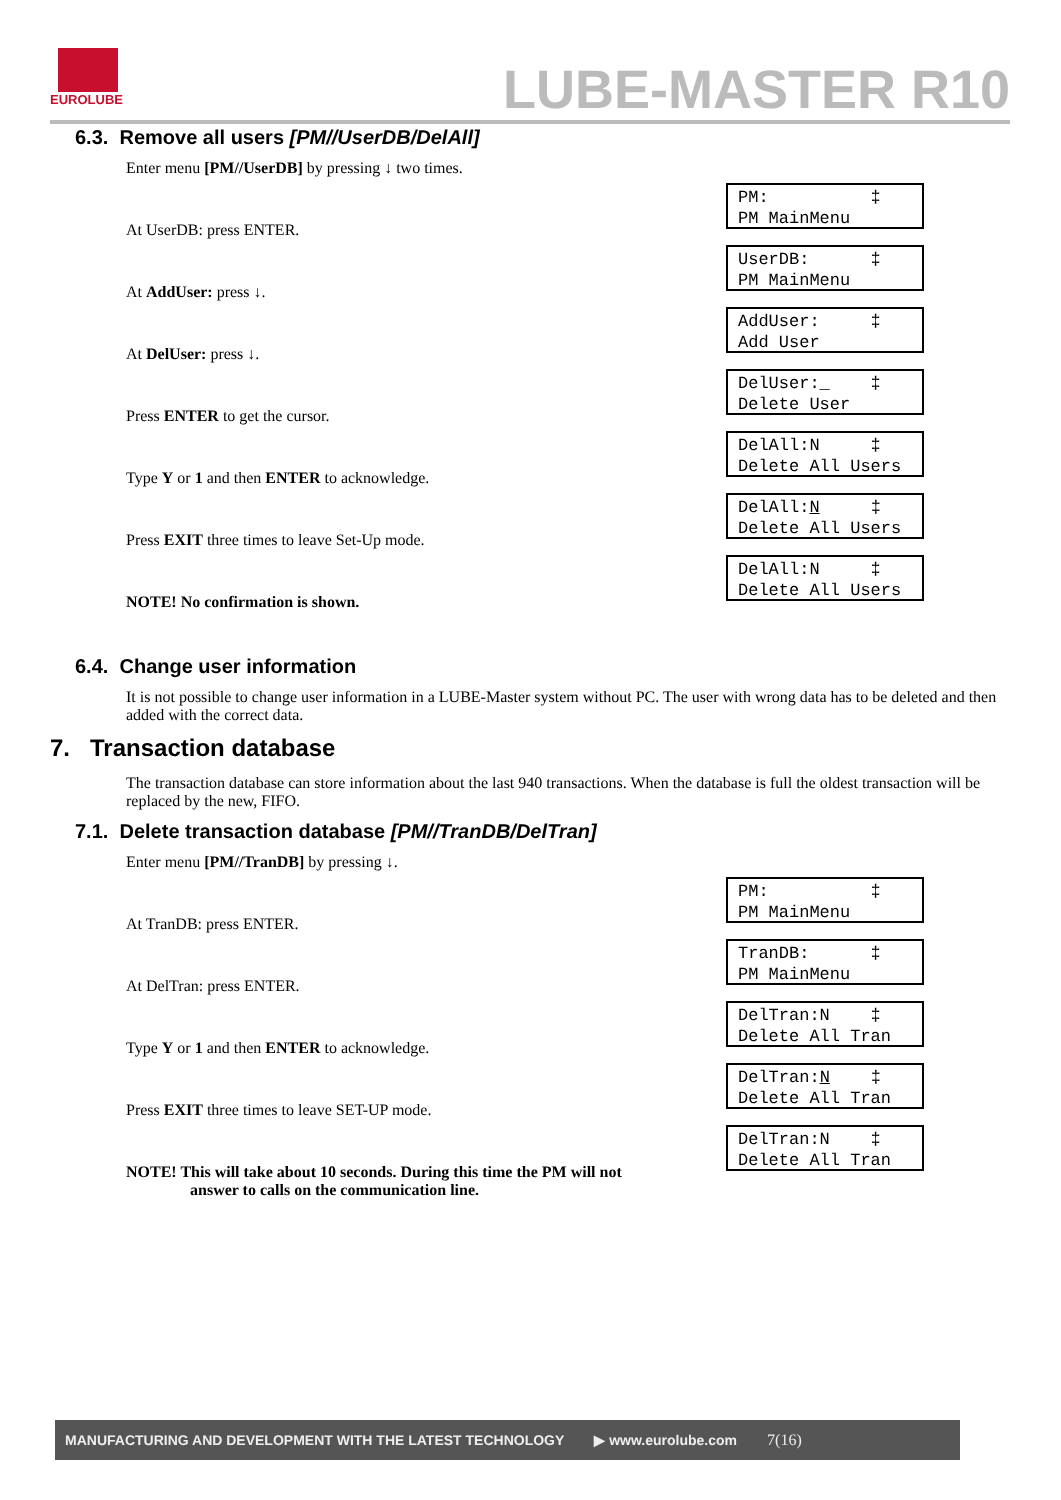EUROLUBE
LUBE-MASTER R10
6.3. Remove all users [PM//UserDB/DelAll]
Enter menu [PM//UserDB] by pressing ↓ two times.
At UserDB: press ENTER.
At AddUser: press ↓.
At DelUser: press ↓.
Press ENTER to get the cursor.
Type Y or 1 and then ENTER to acknowledge.
Press EXIT three times to leave Set-Up mode.
NOTE! No confirmation is shown.
PM: ‡ PM MainMenu
UserDB: ‡ PM MainMenu
AddUser: ‡ Add User
DelUser:_ ‡ Delete User
DelAll:N ‡ Delete All Users
DelAll:N ‡ Delete All Users
DelAll:N ‡ Delete All Users
6.4. Change user information
It is not possible to change user information in a LUBE-Master system without PC. The user with wrong data has to be deleted and then added with the correct data.
7. Transaction database
The transaction database can store information about the last 940 transactions. When the database is full the oldest transaction will be replaced by the new, FIFO.
7.1. Delete transaction database [PM//TranDB/DelTran]
Enter menu [PM//TranDB] by pressing ↓.
At TranDB: press ENTER.
At DelTran: press ENTER.
Type Y or 1 and then ENTER to acknowledge.
Press EXIT three times to leave SET-UP mode.
NOTE! This will take about 10 seconds. During this time the PM will not
answer to calls on the communication line.
PM: ‡ PM MainMenu
TranDB: ‡ PM MainMenu
DelTran:N ‡ Delete All Tran
DelTran:N ‡ Delete All Tran
DelTran:N ‡ Delete All Tran
MANUFACTURING AND DEVELOPMENT WITH THE LATEST TECHNOLOGY ▶ www.eurolube.com 7(16)